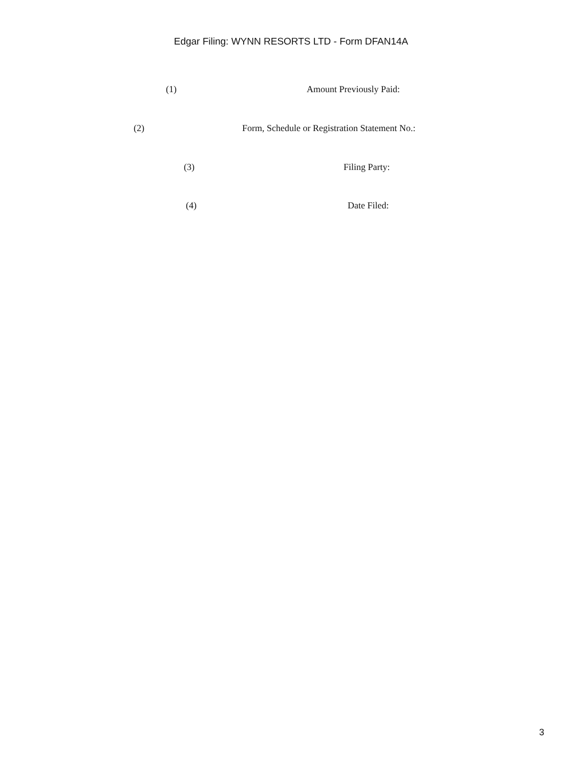Edgar Filing: WYNN RESORTS LTD - Form DFAN14A
(1) Amount Previously Paid:
(2) Form, Schedule or Registration Statement No.:
(3) Filing Party:
(4) Date Filed:
3